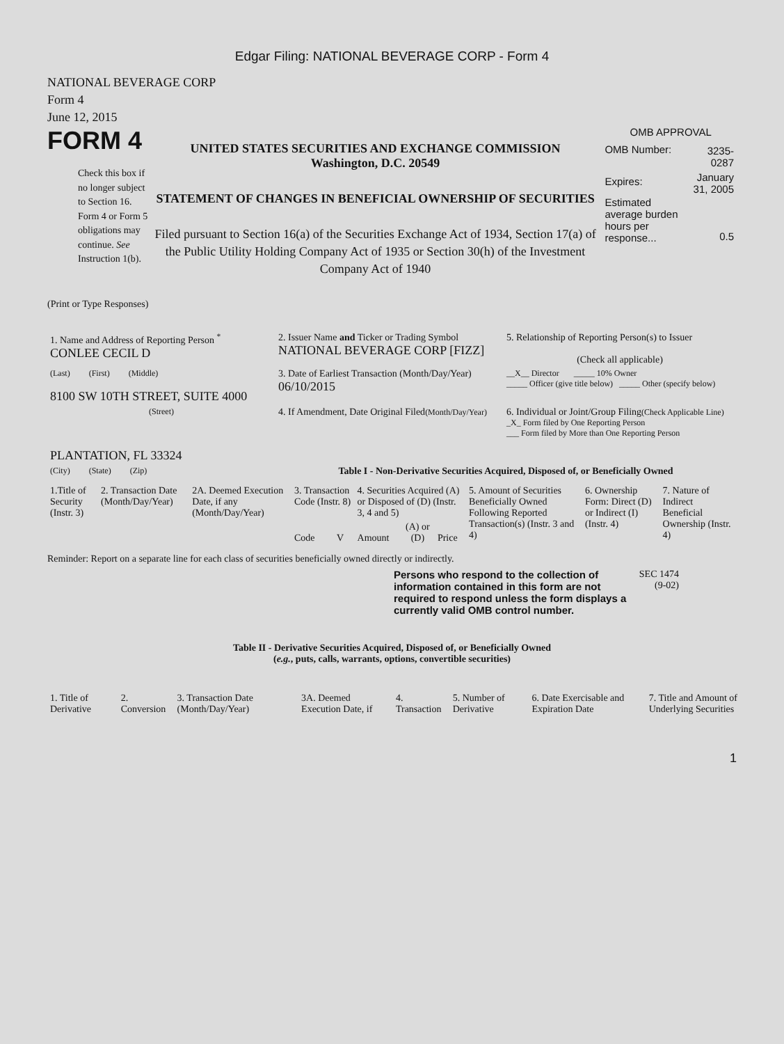Edgar Filing: NATIONAL BEVERAGE CORP - Form 4
NATIONAL BEVERAGE CORP
Form 4
June 12, 2015
FORM 4
Check this box if no longer subject to Section 16. Form 4 or Form 5 obligations may continue. See Instruction 1(b).
UNITED STATES SECURITIES AND EXCHANGE COMMISSION
Washington, D.C. 20549
STATEMENT OF CHANGES IN BENEFICIAL OWNERSHIP OF SECURITIES
Filed pursuant to Section 16(a) of the Securities Exchange Act of 1934, Section 17(a) of the Public Utility Holding Company Act of 1935 or Section 30(h) of the Investment Company Act of 1940
OMB APPROVAL
| OMB Number: | 3235-0287 |
| Expires: | January 31, 2005 |
| Estimated average burden hours per response... | 0.5 |
(Print or Type Responses)
| 1. Name and Address of Reporting Person <sup>*</sup> CONLEE CECIL D | 2. Issuer Name and Ticker or Trading Symbol NATIONAL BEVERAGE CORP [FIZZ] | 5. Relationship of Reporting Person(s) to Issuer (Check all applicable) |
| (Last) (First) (Middle) 8100 SW 10TH STREET, SUITE 4000 | 3. Date of Earliest Transaction (Month/Day/Year) 06/10/2015 | __X__ Director _____ 10% Owner _____ Officer (give title below) _____ Other (specify below) |
| (Street) PLANTATION, FL 33324 | 4. If Amendment, Date Original Filed (Month/Day/Year) | 6. Individual or Joint/Group Filing (Check Applicable Line) _X_ Form filed by One Reporting Person ___ Form filed by More than One Reporting Person |
| (City) (State) (Zip) | Table I - Non-Derivative Securities Acquired, Disposed of, or Beneficially Owned | |
| 1.Title of Security (Instr. 3) | 2. Transaction Date (Month/Day/Year) | 2A. Deemed Execution Date, if any (Month/Day/Year) | 3. Transaction Code (Instr. 8) | | 4. Securities Acquired (A) or Disposed of (D) (Instr. 3, 4 and 5) | | | 5. Amount of Securities Beneficially Owned Following Reported Transaction(s) (Instr. 3 and 4) | 6. Ownership Form: Direct (D) or Indirect (I) (Instr. 4) | 7. Nature of Indirect Beneficial Ownership (Instr. 4) |
| --- | --- | --- | --- | --- | --- | --- | --- | --- | --- | --- |
| | | | Code | V | Amount | (A) or (D) | Price | | | |
Reminder: Report on a separate line for each class of securities beneficially owned directly or indirectly.
Persons who respond to the collection of information contained in this form are not required to respond unless the form displays a currently valid OMB control number.
SEC 1474 (9-02)
Table II - Derivative Securities Acquired, Disposed of, or Beneficially Owned
(e.g., puts, calls, warrants, options, convertible securities)
| 1. Title of Derivative | 2. Conversion | 3. Transaction Date (Month/Day/Year) | 3A. Deemed Execution Date, if | 4. Transaction | 5. Number of Derivative | 6. Date Exercisable and Expiration Date | 7. Title and Amount of Underlying Securities |
| --- | --- | --- | --- | --- | --- | --- | --- |
1